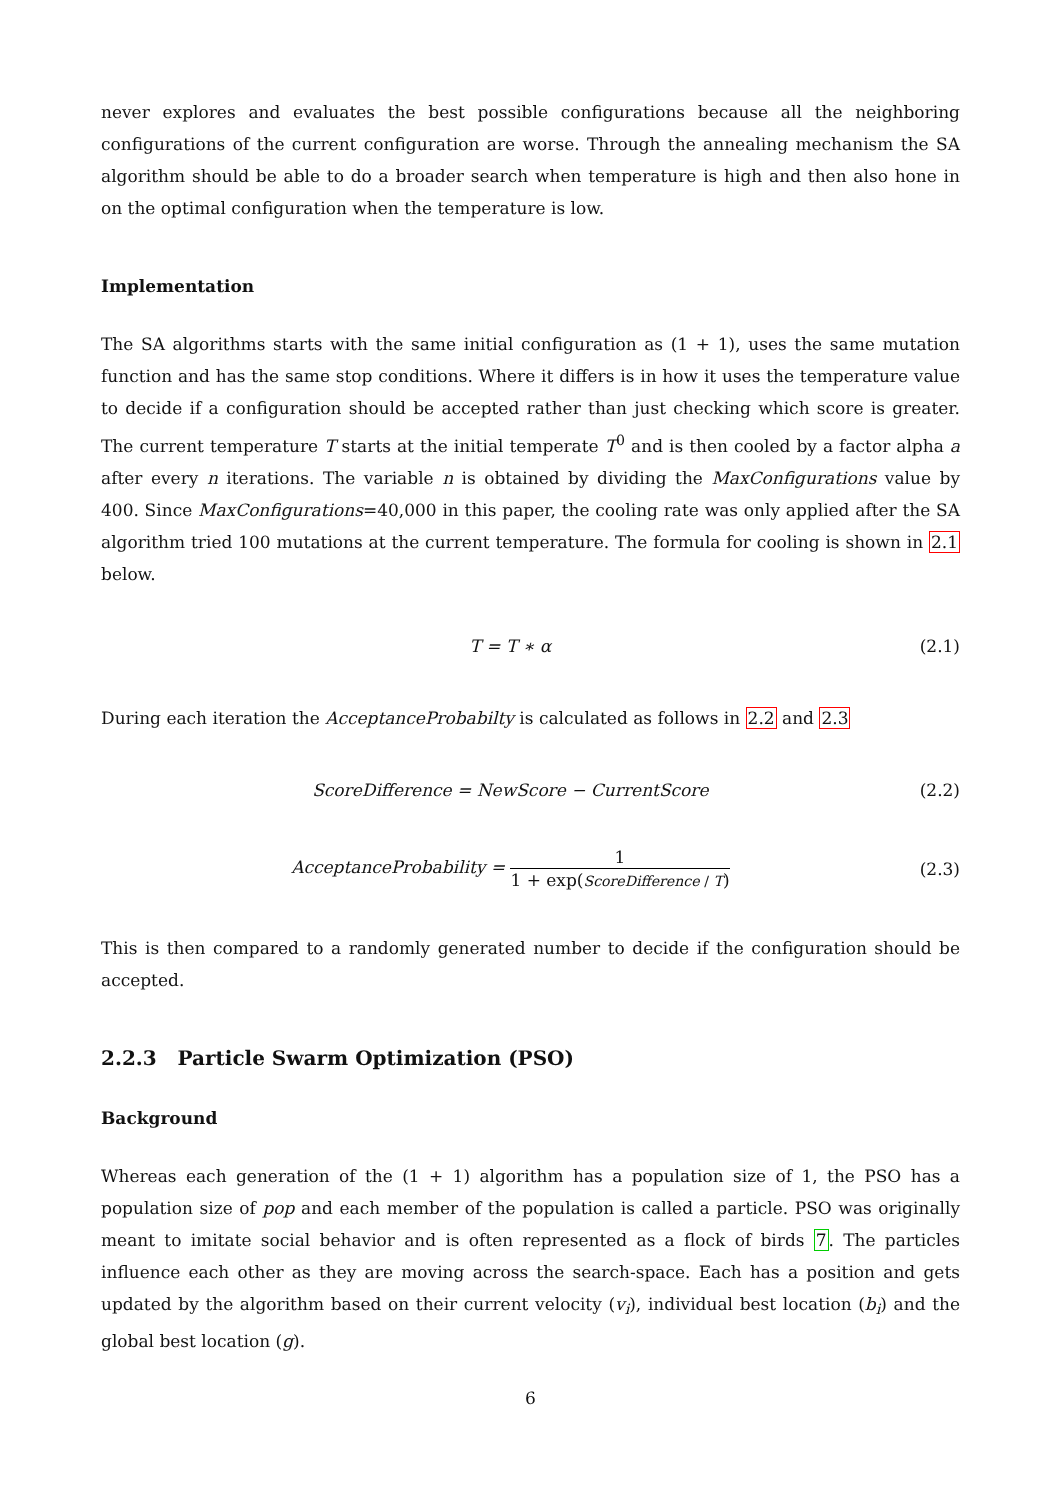never explores and evaluates the best possible configurations because all the neighboring configurations of the current configuration are worse. Through the annealing mechanism the SA algorithm should be able to do a broader search when temperature is high and then also hone in on the optimal configuration when the temperature is low.
Implementation
The SA algorithms starts with the same initial configuration as (1 + 1), uses the same mutation function and has the same stop conditions. Where it differs is in how it uses the temperature value to decide if a configuration should be accepted rather than just checking which score is greater. The current temperature T starts at the initial temperate T<sup>0</sup> and is then cooled by a factor alpha a after every n iterations. The variable n is obtained by dividing the MaxConfigurations value by 400. Since MaxConfigurations=40,000 in this paper, the cooling rate was only applied after the SA algorithm tried 100 mutations at the current temperature. The formula for cooling is shown in 2.1 below.
T = T ∗ α (2.1)
During each iteration the AcceptanceProbabilty is calculated as follows in 2.2 and 2.3
ScoreDifference = NewScore − CurrentScore (2.2)
AcceptanceProbability = 1 1 + exp(ScoreDifference / T) (2.3)
This is then compared to a randomly generated number to decide if the configuration should be accepted.
2.2.3 Particle Swarm Optimization (PSO)
Background
Whereas each generation of the (1 + 1) algorithm has a population size of 1, the PSO has a population size of pop and each member of the population is called a particle. PSO was originally meant to imitate social behavior and is often represented as a flock of birds 7. The particles influence each other as they are moving across the search-space. Each has a position and gets updated by the algorithm based on their current velocity (v<sub>i</sub>), individual best location (b<sub>i</sub>) and the global best location (g).
6